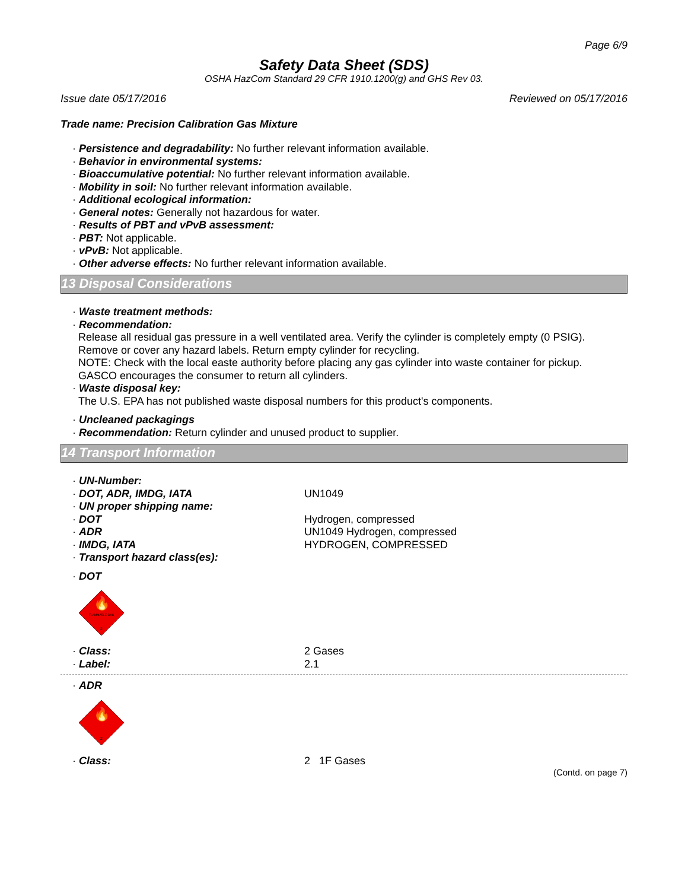Page 6/9
Safety Data Sheet (SDS)
OSHA HazCom Standard 29 CFR 1910.1200(g) and GHS Rev 03.
Issue date 05/17/2016 Reviewed on 05/17/2016
Trade name: Precision Calibration Gas Mixture
· Persistence and degradability: No further relevant information available.
· Behavior in environmental systems:
· Bioaccumulative potential: No further relevant information available.
· Mobility in soil: No further relevant information available.
· Additional ecological information:
· General notes: Generally not hazardous for water.
· Results of PBT and vPvB assessment:
· PBT: Not applicable.
· vPvB: Not applicable.
· Other adverse effects: No further relevant information available.
13 Disposal Considerations
· Waste treatment methods:
· Recommendation:
Release all residual gas pressure in a well ventilated area. Verify the cylinder is completely empty (0 PSIG).
Remove or cover any hazard labels. Return empty cylinder for recycling.
NOTE: Check with the local easte authority before placing any gas cylinder into waste container for pickup.
GASCO encourages the consumer to return all cylinders.
· Waste disposal key:
The U.S. EPA has not published waste disposal numbers for this product's components.
· Uncleaned packagings
· Recommendation: Return cylinder and unused product to supplier.
14 Transport Information
· UN-Number:
· DOT, ADR, IMDG, IATA UN1049
· UN proper shipping name:
· DOT Hydrogen, compressed
· ADR UN1049 Hydrogen, compressed
· IMDG, IATA HYDROGEN, COMPRESSED
· Transport hazard class(es):
· DOT
🔥
FLAMMABLE GAS
2
· Class: 2 Gases
· Label: 2.1
· ADR
🔥
2
· Class: 2 1F Gases
(Contd. on page 7)